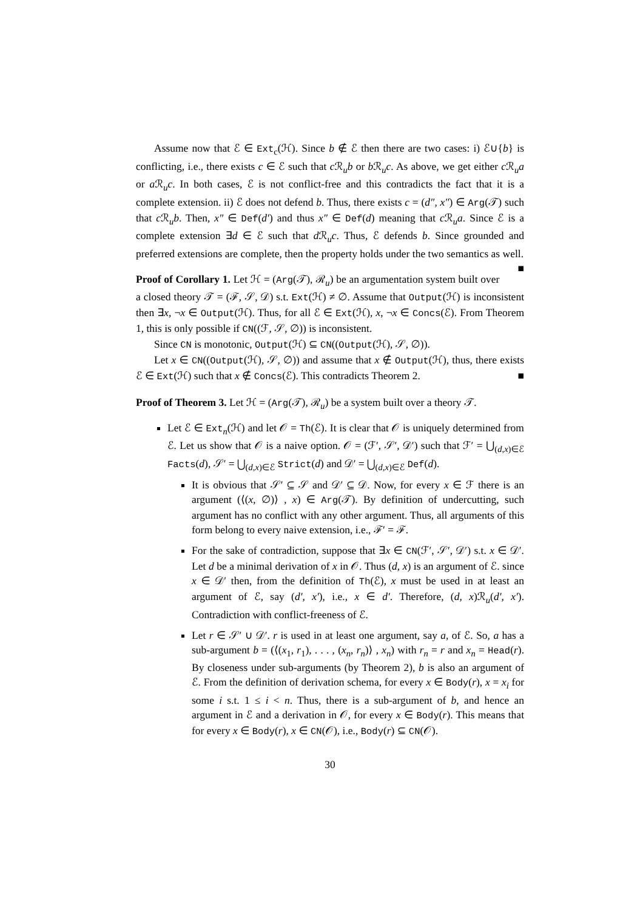Assume now that ℰ ∈ Ext<sub>c</sub>(ℋ). Since b ∉ ℰ then there are two cases: i) ℰ∪{b} is conflicting, i.e., there exists c ∈ ℰ such that c ℛ<sub>u</sub>b or b ℛ<sub>u</sub>c. As above, we get either c ℛ<sub>u</sub>a or a ℛ<sub>u</sub>c. In both cases, ℰ is not conflict-free and this contradicts the fact that it is a complete extension. ii) ℰ does not defend b. Thus, there exists c = (d″, x″) ∈ Arg(𝒯) such that c ℛ<sub>u</sub>b. Then, x″ ∈ Def(d′) and thus x″ ∈ Def(d) meaning that c ℛ<sub>u</sub>a. Since ℰ is a complete extension ∃d ∈ ℰ such that d ℛ<sub>u</sub>c. Thus, ℰ defends b. Since grounded and preferred extensions are complete, then the property holds under the two semantics as well. ■
Proof of Corollary 1. Let ℋ = (Arg(𝒯), ℛ<sub>u</sub>) be an argumentation system built over a closed theory 𝒯 = (ℱ, 𝒮, 𝒟) s.t. Ext(ℋ) ≠ ∅. Assume that Output(ℋ) is inconsistent then ∃x, ¬x ∈ Output(ℋ). Thus, for all ℰ ∈ Ext(ℋ), x, ¬x ∈ Concs(ℰ). From Theorem 1, this is only possible if CN((ℱ, 𝒮, ∅)) is inconsistent.
Since CN is monotonic, Output(ℋ) ⊆ CN((Output(ℋ), 𝒮, ∅)).
Let x ∈ CN((Output(ℋ), 𝒮, ∅)) and assume that x ∉ Output(ℋ), thus, there exists ℰ ∈ Ext(ℋ) such that x ∉ Concs(ℰ). This contradicts Theorem 2. ■
Proof of Theorem 3. Let ℋ = (Arg(𝒯), ℛ<sub>u</sub>) be a system built over a theory 𝒯.
Let ℰ ∈ Ext<sub>n</sub>(ℋ) and let 𝒪 = Th(ℰ). It is clear that 𝒪 is uniquely determined from ℰ. Let us show that 𝒪 is a naive option. 𝒪 = (ℱ′, 𝒮′, 𝒟′) such that ℱ′ = ⋃<sub>(d,x)∈ℰ</sub> Facts(d), 𝒮′ = ⋃<sub>(d,x)∈ℰ</sub> Strict(d) and 𝒟′ = ⋃<sub>(d,x)∈ℰ</sub> Def(d).
It is obvious that 𝒮′ ⊆ 𝒮 and 𝒟′ ⊆ 𝒟. Now, for every x ∈ ℱ there is an argument (⟨(x, ∅)⟩ , x) ∈ Arg(𝒯). By definition of undercutting, such argument has no conflict with any other argument. Thus, all arguments of this form belong to every naive extension, i.e., ℱ′ = ℱ.
For the sake of contradiction, suppose that ∃x ∈ CN(ℱ′, 𝒮′, 𝒟′) s.t. x ∈ 𝒟′. Let d be a minimal derivation of x in 𝒪. Thus (d, x) is an argument of ℰ. since x ∈ 𝒟′ then, from the definition of Th(ℰ), x must be used in at least an argument of ℰ, say (d′, x′), i.e., x ∈ d′. Therefore, (d, x)ℛ<sub>u</sub>(d′, x′). Contradiction with conflict-freeness of ℰ.
Let r ∈ 𝒮′ ∪ 𝒟′. r is used in at least one argument, say a, of ℰ. So, a has a sub-argument b = (⟨(x<sub>1</sub>, r<sub>1</sub>), . . . , (x<sub>n</sub>, r<sub>n</sub>)⟩ , x<sub>n</sub>) with r<sub>n</sub> = r and x<sub>n</sub> = Head(r). By closeness under sub-arguments (by Theorem 2), b is also an argument of ℰ. From the definition of derivation schema, for every x ∈ Body(r), x = x<sub>i</sub> for some i s.t. 1 ≤ i < n. Thus, there is a sub-argument of b, and hence an argument in ℰ and a derivation in 𝒪, for every x ∈ Body(r). This means that for every x ∈ Body(r), x ∈ CN(𝒪), i.e., Body(r) ⊆ CN(𝒪).
30